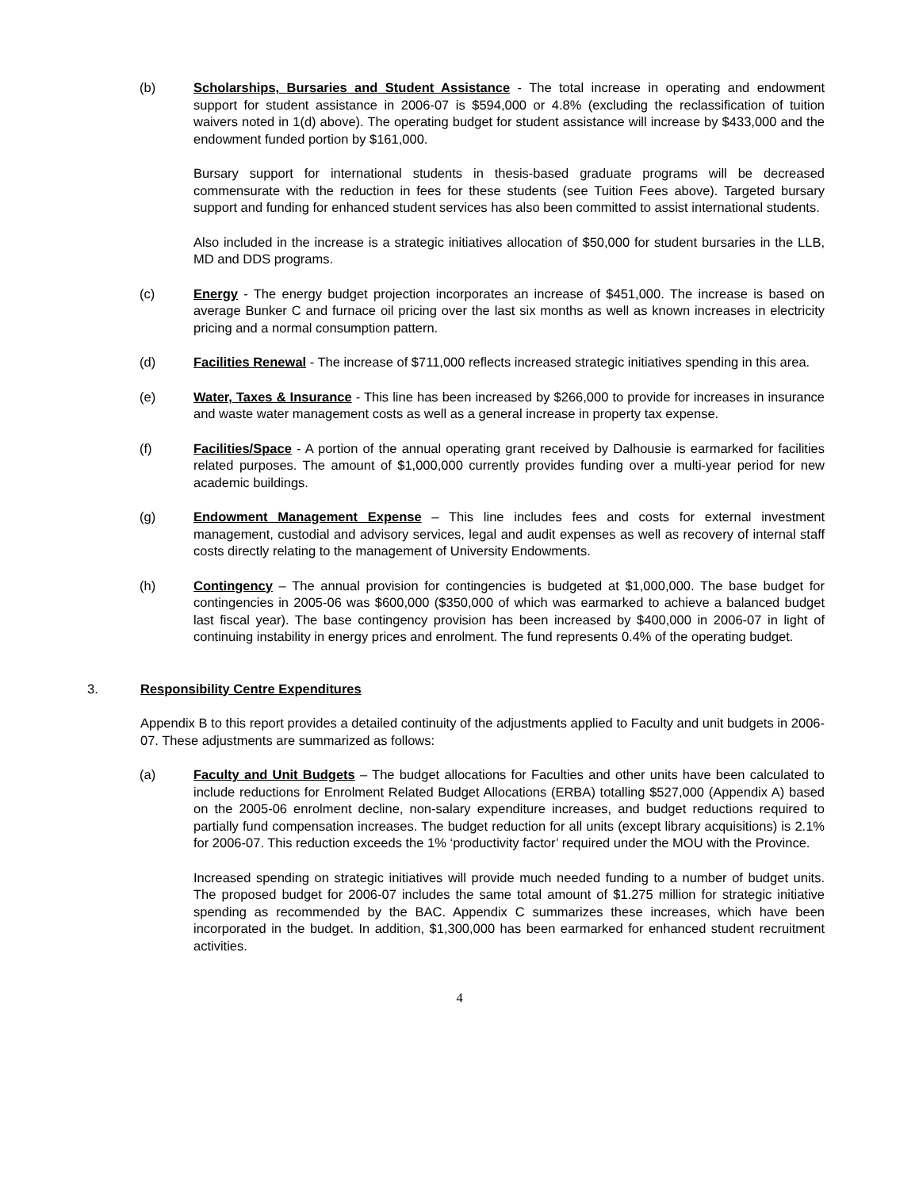(b) Scholarships, Bursaries and Student Assistance - The total increase in operating and endowment support for student assistance in 2006-07 is $594,000 or 4.8% (excluding the reclassification of tuition waivers noted in 1(d) above). The operating budget for student assistance will increase by $433,000 and the endowment funded portion by $161,000.
Bursary support for international students in thesis-based graduate programs will be decreased commensurate with the reduction in fees for these students (see Tuition Fees above). Targeted bursary support and funding for enhanced student services has also been committed to assist international students.
Also included in the increase is a strategic initiatives allocation of $50,000 for student bursaries in the LLB, MD and DDS programs.
(c) Energy - The energy budget projection incorporates an increase of $451,000. The increase is based on average Bunker C and furnace oil pricing over the last six months as well as known increases in electricity pricing and a normal consumption pattern.
(d) Facilities Renewal - The increase of $711,000 reflects increased strategic initiatives spending in this area.
(e) Water, Taxes & Insurance - This line has been increased by $266,000 to provide for increases in insurance and waste water management costs as well as a general increase in property tax expense.
(f) Facilities/Space - A portion of the annual operating grant received by Dalhousie is earmarked for facilities related purposes. The amount of $1,000,000 currently provides funding over a multi-year period for new academic buildings.
(g) Endowment Management Expense – This line includes fees and costs for external investment management, custodial and advisory services, legal and audit expenses as well as recovery of internal staff costs directly relating to the management of University Endowments.
(h) Contingency – The annual provision for contingencies is budgeted at $1,000,000. The base budget for contingencies in 2005-06 was $600,000 ($350,000 of which was earmarked to achieve a balanced budget last fiscal year). The base contingency provision has been increased by $400,000 in 2006-07 in light of continuing instability in energy prices and enrolment. The fund represents 0.4% of the operating budget.
3. Responsibility Centre Expenditures
Appendix B to this report provides a detailed continuity of the adjustments applied to Faculty and unit budgets in 2006-07. These adjustments are summarized as follows:
(a) Faculty and Unit Budgets – The budget allocations for Faculties and other units have been calculated to include reductions for Enrolment Related Budget Allocations (ERBA) totalling $527,000 (Appendix A) based on the 2005-06 enrolment decline, non-salary expenditure increases, and budget reductions required to partially fund compensation increases. The budget reduction for all units (except library acquisitions) is 2.1% for 2006-07. This reduction exceeds the 1% ‘productivity factor’ required under the MOU with the Province.
Increased spending on strategic initiatives will provide much needed funding to a number of budget units. The proposed budget for 2006-07 includes the same total amount of $1.275 million for strategic initiative spending as recommended by the BAC. Appendix C summarizes these increases, which have been incorporated in the budget. In addition, $1,300,000 has been earmarked for enhanced student recruitment activities.
4